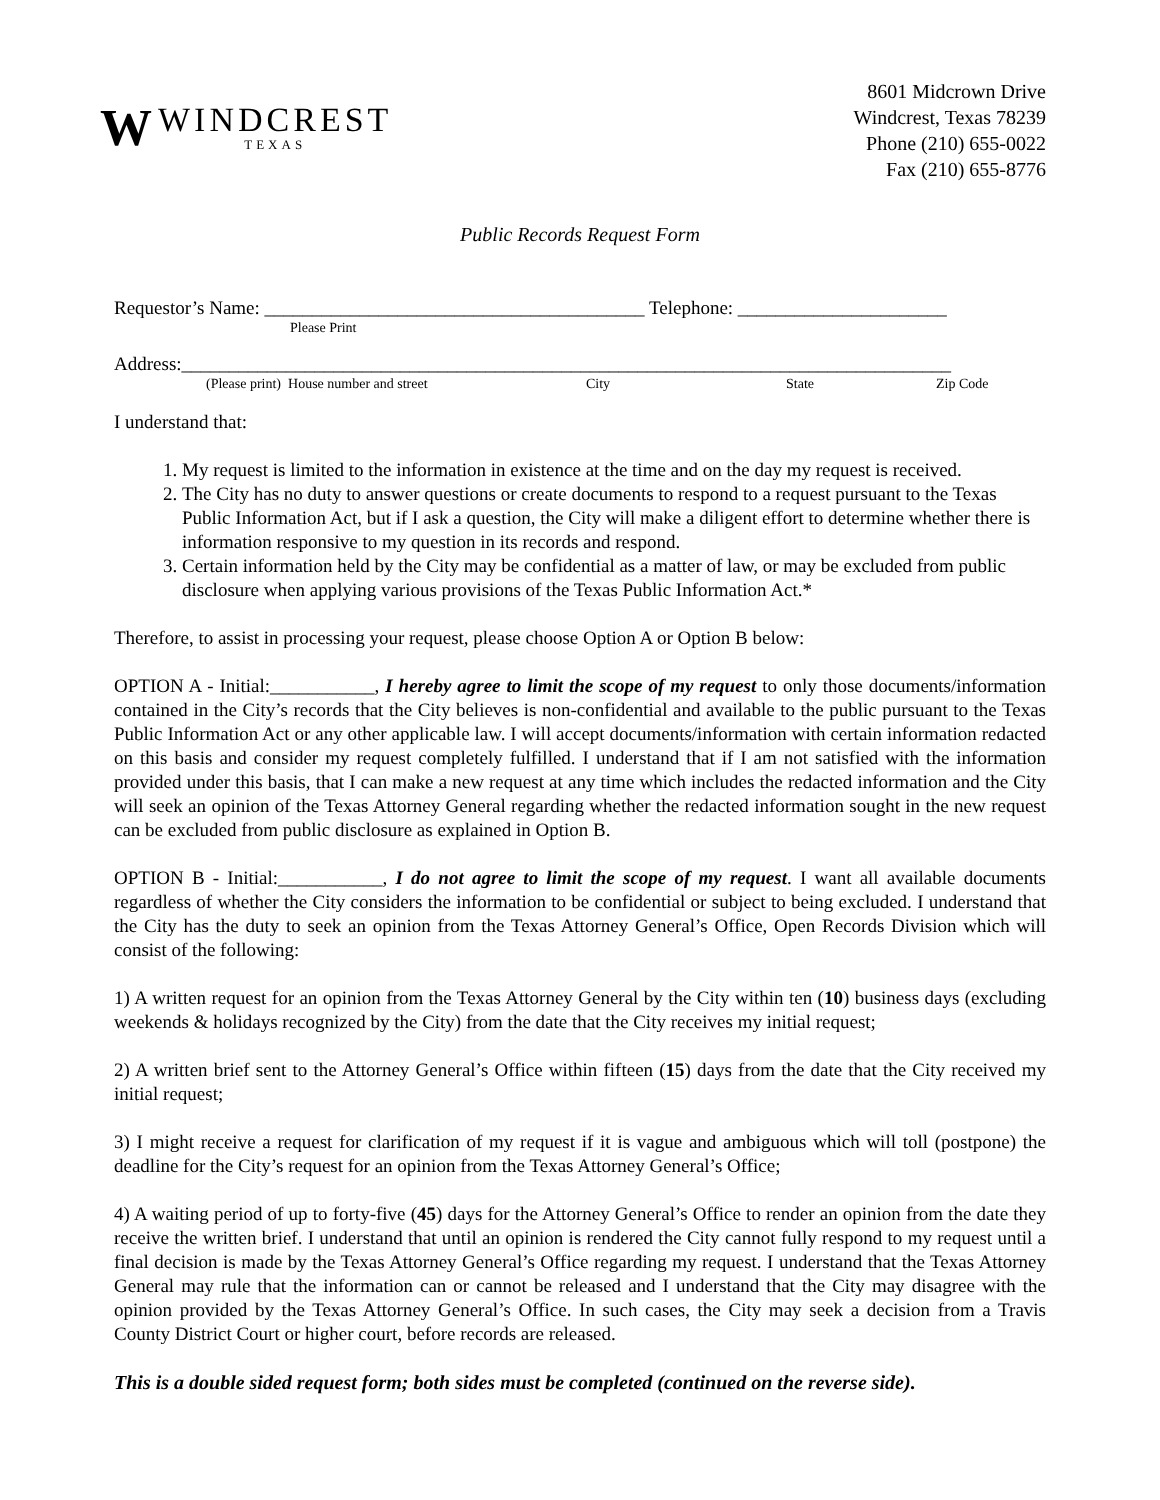W
WINDCREST
TEXAS
8601 Midcrown Drive
Windcrest, Texas 78239
Phone (210) 655-0022
Fax (210) 655-8776
Public Records Request Form
Requestor’s Name: ________________________________________ Telephone: ______________________
Please Print
Address:_________________________________________________________________________________
(Please print) House number and street City State Zip Code
I understand that:
1. My request is limited to the information in existence at the time and on the day my request is received.
2. The City has no duty to answer questions or create documents to respond to a request pursuant to the Texas Public Information Act, but if I ask a question, the City will make a diligent effort to determine whether there is information responsive to my question in its records and respond.
3. Certain information held by the City may be confidential as a matter of law, or may be excluded from public disclosure when applying various provisions of the Texas Public Information Act.*
Therefore, to assist in processing your request, please choose Option A or Option B below:
OPTION A - Initial:___________, I hereby agree to limit the scope of my request to only those documents/information contained in the City’s records that the City believes is non-confidential and available to the public pursuant to the Texas Public Information Act or any other applicable law. I will accept documents/information with certain information redacted on this basis and consider my request completely fulfilled. I understand that if I am not satisfied with the information provided under this basis, that I can make a new request at any time which includes the redacted information and the City will seek an opinion of the Texas Attorney General regarding whether the redacted information sought in the new request can be excluded from public disclosure as explained in Option B.
OPTION B - Initial:___________, I do not agree to limit the scope of my request. I want all available documents regardless of whether the City considers the information to be confidential or subject to being excluded. I understand that the City has the duty to seek an opinion from the Texas Attorney General’s Office, Open Records Division which will consist of the following:
1) A written request for an opinion from the Texas Attorney General by the City within ten (10) business days (excluding weekends & holidays recognized by the City) from the date that the City receives my initial request;
2) A written brief sent to the Attorney General’s Office within fifteen (15) days from the date that the City received my initial request;
3) I might receive a request for clarification of my request if it is vague and ambiguous which will toll (postpone) the deadline for the City’s request for an opinion from the Texas Attorney General’s Office;
4) A waiting period of up to forty-five (45) days for the Attorney General’s Office to render an opinion from the date they receive the written brief. I understand that until an opinion is rendered the City cannot fully respond to my request until a final decision is made by the Texas Attorney General’s Office regarding my request. I understand that the Texas Attorney General may rule that the information can or cannot be released and I understand that the City may disagree with the opinion provided by the Texas Attorney General’s Office. In such cases, the City may seek a decision from a Travis County District Court or higher court, before records are released.
This is a double sided request form; both sides must be completed (continued on the reverse side).